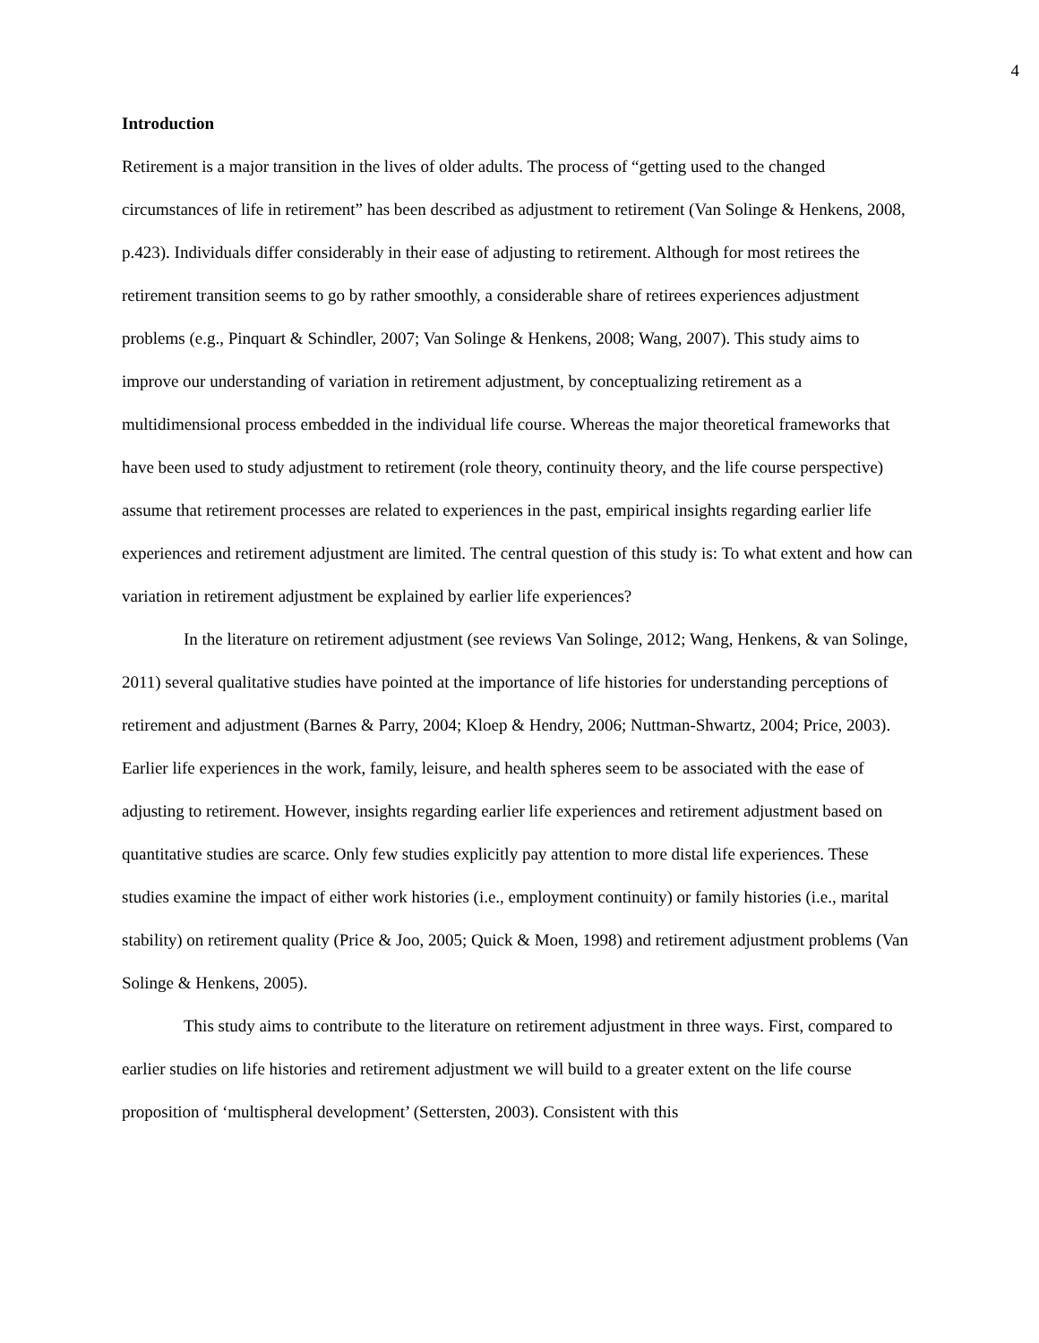4
Introduction
Retirement is a major transition in the lives of older adults. The process of “getting used to the changed circumstances of life in retirement” has been described as adjustment to retirement (Van Solinge & Henkens, 2008, p.423). Individuals differ considerably in their ease of adjusting to retirement. Although for most retirees the retirement transition seems to go by rather smoothly, a considerable share of retirees experiences adjustment problems (e.g., Pinquart & Schindler, 2007; Van Solinge & Henkens, 2008; Wang, 2007). This study aims to improve our understanding of variation in retirement adjustment, by conceptualizing retirement as a multidimensional process embedded in the individual life course. Whereas the major theoretical frameworks that have been used to study adjustment to retirement (role theory, continuity theory, and the life course perspective) assume that retirement processes are related to experiences in the past, empirical insights regarding earlier life experiences and retirement adjustment are limited. The central question of this study is: To what extent and how can variation in retirement adjustment be explained by earlier life experiences?
In the literature on retirement adjustment (see reviews Van Solinge, 2012; Wang, Henkens, & van Solinge, 2011) several qualitative studies have pointed at the importance of life histories for understanding perceptions of retirement and adjustment (Barnes & Parry, 2004; Kloep & Hendry, 2006; Nuttman-Shwartz, 2004; Price, 2003). Earlier life experiences in the work, family, leisure, and health spheres seem to be associated with the ease of adjusting to retirement. However, insights regarding earlier life experiences and retirement adjustment based on quantitative studies are scarce. Only few studies explicitly pay attention to more distal life experiences. These studies examine the impact of either work histories (i.e., employment continuity) or family histories (i.e., marital stability) on retirement quality (Price & Joo, 2005; Quick & Moen, 1998) and retirement adjustment problems (Van Solinge & Henkens, 2005).
This study aims to contribute to the literature on retirement adjustment in three ways. First, compared to earlier studies on life histories and retirement adjustment we will build to a greater extent on the life course proposition of ‘multispheral development’ (Settersten, 2003). Consistent with this